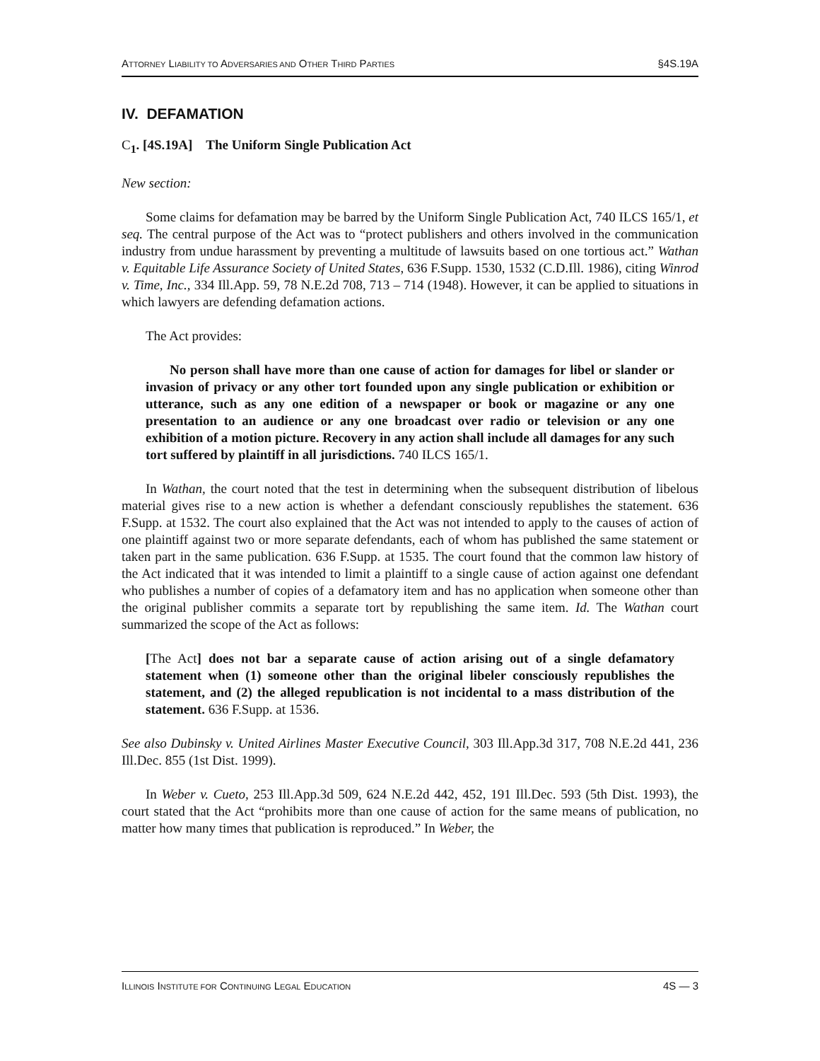ATTORNEY LIABILITY TO ADVERSARIES AND OTHER THIRD PARTIES §4S.19A
IV. DEFAMATION
C<sub>1</sub>. [4S.19A] The Uniform Single Publication Act
New section:
Some claims for defamation may be barred by the Uniform Single Publication Act, 740 ILCS 165/1, et seq. The central purpose of the Act was to “protect publishers and others involved in the communication industry from undue harassment by preventing a multitude of lawsuits based on one tortious act.” Wathan v. Equitable Life Assurance Society of United States, 636 F.Supp. 1530, 1532 (C.D.Ill. 1986), citing Winrod v. Time, Inc., 334 Ill.App. 59, 78 N.E.2d 708, 713 – 714 (1948). However, it can be applied to situations in which lawyers are defending defamation actions.
The Act provides:
No person shall have more than one cause of action for damages for libel or slander or invasion of privacy or any other tort founded upon any single publication or exhibition or utterance, such as any one edition of a newspaper or book or magazine or any one presentation to an audience or any one broadcast over radio or television or any one exhibition of a motion picture. Recovery in any action shall include all damages for any such tort suffered by plaintiff in all jurisdictions. 740 ILCS 165/1.
In Wathan, the court noted that the test in determining when the subsequent distribution of libelous material gives rise to a new action is whether a defendant consciously republishes the statement. 636 F.Supp. at 1532. The court also explained that the Act was not intended to apply to the causes of action of one plaintiff against two or more separate defendants, each of whom has published the same statement or taken part in the same publication. 636 F.Supp. at 1535. The court found that the common law history of the Act indicated that it was intended to limit a plaintiff to a single cause of action against one defendant who publishes a number of copies of a defamatory item and has no application when someone other than the original publisher commits a separate tort by republishing the same item. Id. The Wathan court summarized the scope of the Act as follows:
[The Act] does not bar a separate cause of action arising out of a single defamatory statement when (1) someone other than the original libeler consciously republishes the statement, and (2) the alleged republication is not incidental to a mass distribution of the statement. 636 F.Supp. at 1536.
See also Dubinsky v. United Airlines Master Executive Council, 303 Ill.App.3d 317, 708 N.E.2d 441, 236 Ill.Dec. 855 (1st Dist. 1999).
In Weber v. Cueto, 253 Ill.App.3d 509, 624 N.E.2d 442, 452, 191 Ill.Dec. 593 (5th Dist. 1993), the court stated that the Act “prohibits more than one cause of action for the same means of publication, no matter how many times that publication is reproduced.” In Weber, the
ILLINOIS INSTITUTE FOR CONTINUING LEGAL EDUCATION 4S — 3